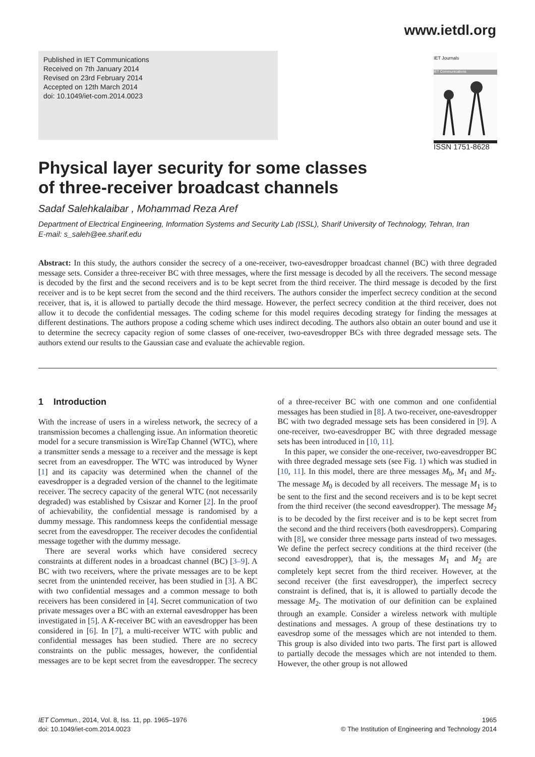www.ietdl.org
Published in IET Communications
Received on 7th January 2014
Revised on 23rd February 2014
Accepted on 12th March 2014
doi: 10.1049/iet-com.2014.0023
IET Journals
IET Communications
ISSN 1751-8628
Physical layer security for some classes
of three-receiver broadcast channels
Sadaf Salehkalaibar , Mohammad Reza Aref
Department of Electrical Engineering, Information Systems and Security Lab (ISSL), Sharif University of Technology, Tehran, Iran
E-mail: s_saleh@ee.sharif.edu
Abstract: In this study, the authors consider the secrecy of a one-receiver, two-eavesdropper broadcast channel (BC) with three degraded message sets. Consider a three-receiver BC with three messages, where the first message is decoded by all the receivers. The second message is decoded by the first and the second receivers and is to be kept secret from the third receiver. The third message is decoded by the first receiver and is to be kept secret from the second and the third receivers. The authors consider the imperfect secrecy condition at the second receiver, that is, it is allowed to partially decode the third message. However, the perfect secrecy condition at the third receiver, does not allow it to decode the confidential messages. The coding scheme for this model requires decoding strategy for finding the messages at different destinations. The authors propose a coding scheme which uses indirect decoding. The authors also obtain an outer bound and use it to determine the secrecy capacity region of some classes of one-receiver, two-eavesdropper BCs with three degraded message sets. The authors extend our results to the Gaussian case and evaluate the achievable region.
1 Introduction
With the increase of users in a wireless network, the secrecy of a transmission becomes a challenging issue. An information theoretic model for a secure transmission is WireTap Channel (WTC), where a transmitter sends a message to a receiver and the message is kept secret from an eavesdropper. The WTC was introduced by Wyner [1] and its capacity was determined when the channel of the eavesdropper is a degraded version of the channel to the legitimate receiver. The secrecy capacity of the general WTC (not necessarily degraded) was established by Csiszar and Korner [2]. In the proof of achievability, the confidential message is randomised by a dummy message. This randomness keeps the confidential message secret from the eavesdropper. The receiver decodes the confidential message together with the dummy message.
There are several works which have considered secrecy constraints at different nodes in a broadcast channel (BC) [3–9]. A BC with two receivers, where the private messages are to be kept secret from the unintended receiver, has been studied in [3]. A BC with two confidential messages and a common message to both receivers has been considered in [4]. Secret communication of two private messages over a BC with an external eavesdropper has been investigated in [5]. A K-receiver BC with an eavesdropper has been considered in [6]. In [7], a multi-receiver WTC with public and confidential messages has been studied. There are no secrecy constraints on the public messages, however, the confidential messages are to be kept secret from the eavesdropper. The secrecy of a three-receiver BC with one common and one confidential messages has been studied in [8]. A two-receiver, one-eavesdropper BC with two degraded message sets has been considered in [9]. A one-receiver, two-eavesdropper BC with three degraded message sets has been introduced in [10, 11].
In this paper, we consider the one-receiver, two-eavesdropper BC with three degraded message sets (see Fig. 1) which was studied in [10, 11]. In this model, there are three messages M<sub>0</sub>, M<sub>1</sub> and M<sub>2</sub>. The message M<sub>0</sub> is decoded by all receivers. The message M<sub>1</sub> is to be sent to the first and the second receivers and is to be kept secret from the third receiver (the second eavesdropper). The message M<sub>2</sub> is to be decoded by the first receiver and is to be kept secret from the second and the third receivers (both eavesdroppers). Comparing with [8], we consider three message parts instead of two messages. We define the perfect secrecy conditions at the third receiver (the second eavesdropper), that is, the messages M<sub>1</sub> and M<sub>2</sub> are completely kept secret from the third receiver. However, at the second receiver (the first eavesdropper), the imperfect secrecy constraint is defined, that is, it is allowed to partially decode the message M<sub>2</sub>. The motivation of our definition can be explained through an example. Consider a wireless network with multiple destinations and messages. A group of these destinations try to eavesdrop some of the messages which are not intended to them. This group is also divided into two parts. The first part is allowed to partially decode the messages which are not intended to them. However, the other group is not allowed
IET Commun., 2014, Vol. 8, Iss. 11, pp. 1965–1976
doi: 10.1049/iet-com.2014.0023
1965
© The Institution of Engineering and Technology 2014